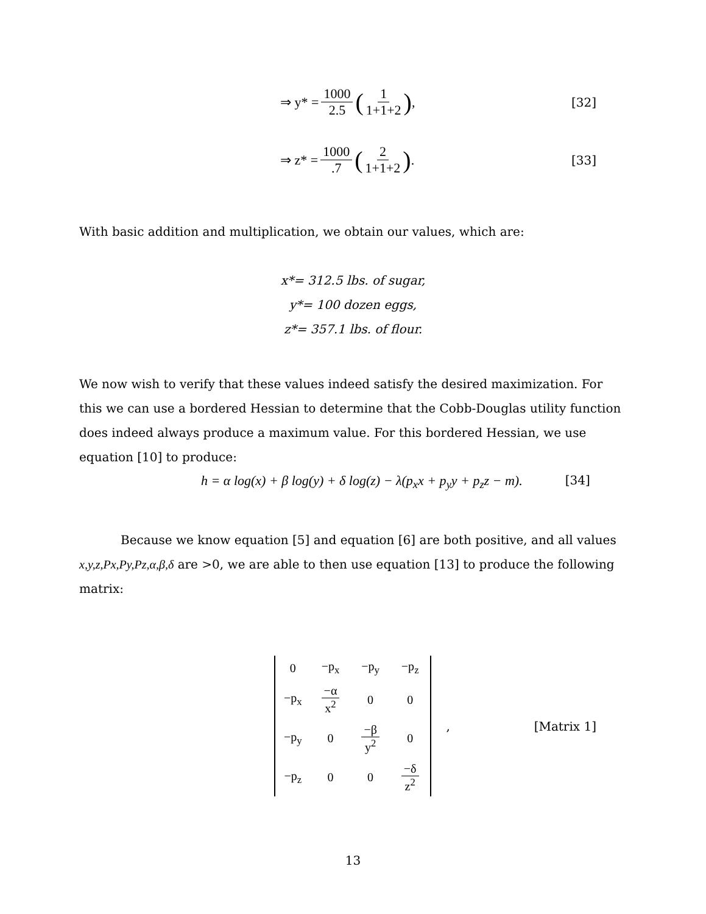⇒ y* = 1000 2.5 (1 1+1+2), [32]
⇒ z* = 1000.7 (2 1+1+2). [33]
With basic addition and multiplication, we obtain our values, which are:
x*= 312.5 lbs. of sugar,
y*= 100 dozen eggs,
z*= 357.1 lbs. of flour.
We now wish to verify that these values indeed satisfy the desired maximization. For this we can use a bordered Hessian to determine that the Cobb-Douglas utility function does indeed always produce a maximum value. For this bordered Hessian, we use equation [10] to produce:
h = α log(x) + β log(y) + δ log(z) − λ(p<sub>x</sub>x + p<sub>y</sub>y + p<sub>z</sub>z − m). [34]
Because we know equation [5] and equation [6] are both positive, and all values x,y,z,Px,Py,Pz,α,β,δ are >0, we are able to then use equation [13] to produce the following matrix:
| 0 | −p<sub>x</sub> | −p<sub>y</sub> | −p<sub>z</sub> |
| −p<sub>x</sub> | −α x<sup>2</sup> | 0 | 0 |
| −p<sub>y</sub> | 0 | −β y<sup>2</sup> | 0 |
| −p<sub>z</sub> | 0 | 0 | −δ z<sup>2</sup> |
, [Matrix 1]
13